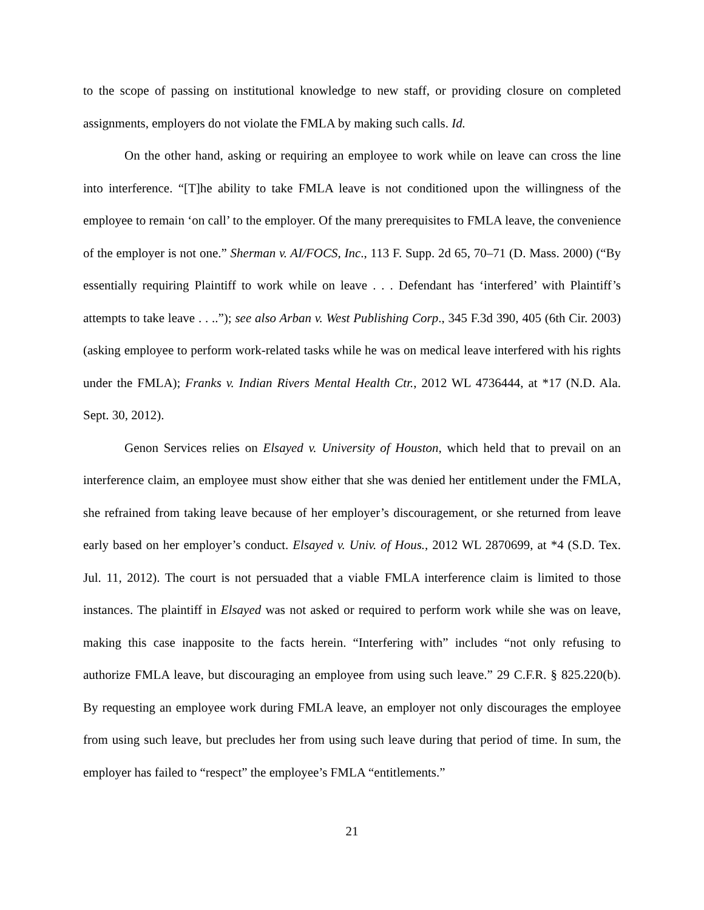to the scope of passing on institutional knowledge to new staff, or providing closure on completed assignments, employers do not violate the FMLA by making such calls. Id.
On the other hand, asking or requiring an employee to work while on leave can cross the line into interference. “[T]he ability to take FMLA leave is not conditioned upon the willingness of the employee to remain ‘on call’ to the employer. Of the many prerequisites to FMLA leave, the convenience of the employer is not one.” Sherman v. AI/FOCS, Inc., 113 F. Supp. 2d 65, 70–71 (D. Mass. 2000) (“By essentially requiring Plaintiff to work while on leave . . . Defendant has ‘interfered’ with Plaintiff’s attempts to take leave . . ..”); see also Arban v. West Publishing Corp., 345 F.3d 390, 405 (6th Cir. 2003) (asking employee to perform work-related tasks while he was on medical leave interfered with his rights under the FMLA); Franks v. Indian Rivers Mental Health Ctr., 2012 WL 4736444, at *17 (N.D. Ala. Sept. 30, 2012).
Genon Services relies on Elsayed v. University of Houston, which held that to prevail on an interference claim, an employee must show either that she was denied her entitlement under the FMLA, she refrained from taking leave because of her employer’s discouragement, or she returned from leave early based on her employer’s conduct. Elsayed v. Univ. of Hous., 2012 WL 2870699, at *4 (S.D. Tex. Jul. 11, 2012). The court is not persuaded that a viable FMLA interference claim is limited to those instances. The plaintiff in Elsayed was not asked or required to perform work while she was on leave, making this case inapposite to the facts herein. “Interfering with” includes “not only refusing to authorize FMLA leave, but discouraging an employee from using such leave.” 29 C.F.R. § 825.220(b). By requesting an employee work during FMLA leave, an employer not only discourages the employee from using such leave, but precludes her from using such leave during that period of time. In sum, the employer has failed to “respect” the employee’s FMLA “entitlements.”
21